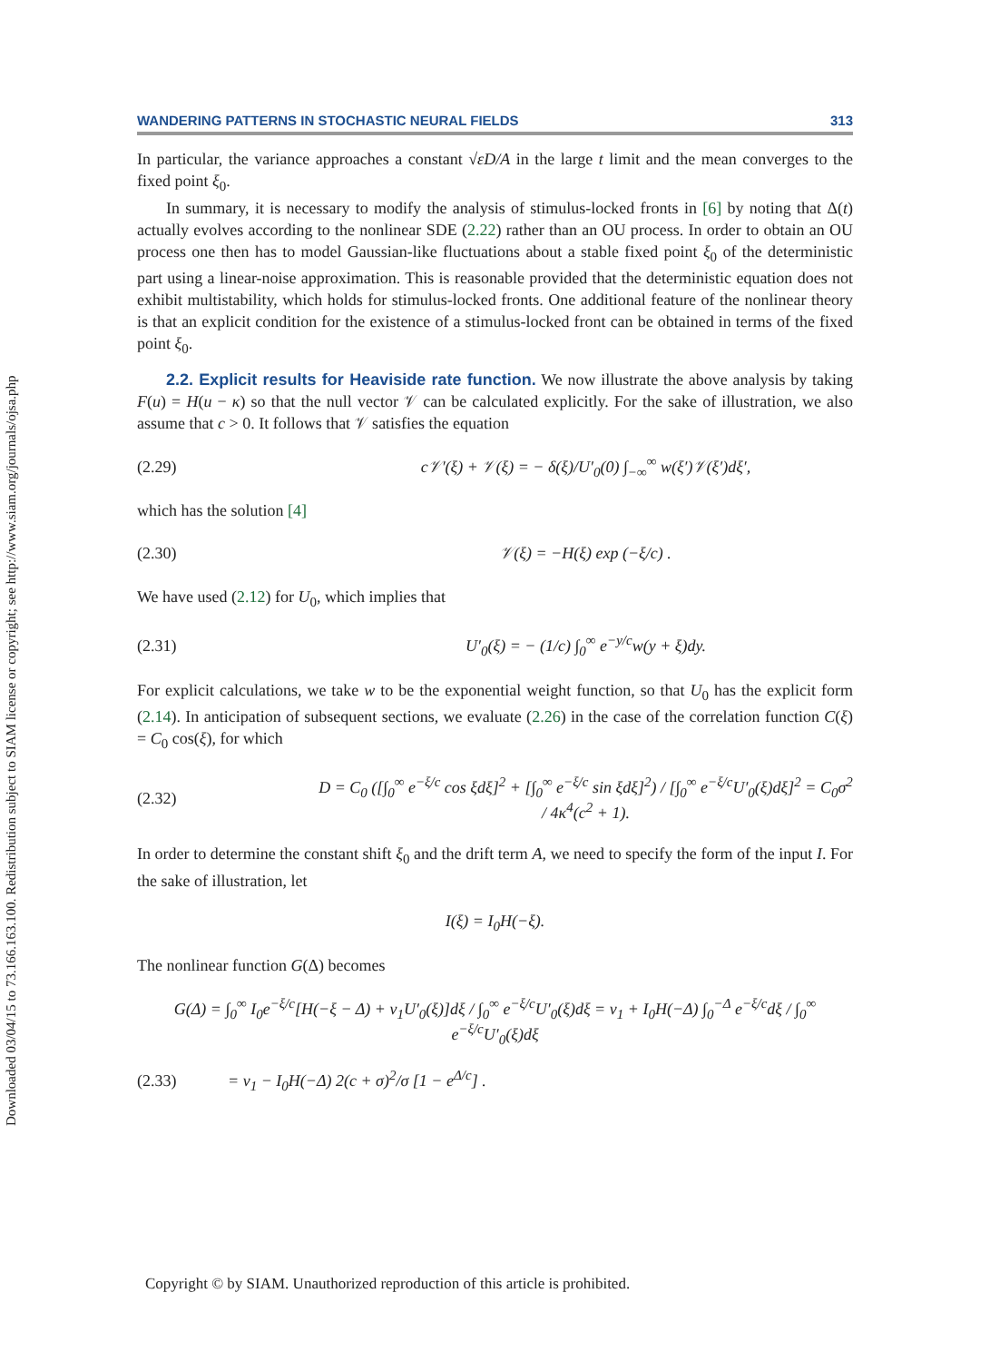Downloaded 03/04/15 to 73.166.163.100. Redistribution subject to SIAM license or copyright; see http://www.siam.org/journals/ojsa.php
WANDERING PATTERNS IN STOCHASTIC NEURAL FIELDS 313
In particular, the variance approaches a constant √εD/A in the large t limit and the mean converges to the fixed point ξ<sub>0</sub>.
In summary, it is necessary to modify the analysis of stimulus-locked fronts in [6] by noting that Δ(t) actually evolves according to the nonlinear SDE (2.22) rather than an OU process. In order to obtain an OU process one then has to model Gaussian-like fluctuations about a stable fixed point ξ<sub>0</sub> of the deterministic part using a linear-noise approximation. This is reasonable provided that the deterministic equation does not exhibit multistability, which holds for stimulus-locked fronts. One additional feature of the nonlinear theory is that an explicit condition for the existence of a stimulus-locked front can be obtained in terms of the fixed point ξ<sub>0</sub>.
2.2. Explicit results for Heaviside rate function. We now illustrate the above analysis by taking F(u) = H(u − κ) so that the null vector 𝒱 can be calculated explicitly. For the sake of illustration, we also assume that c > 0. It follows that 𝒱 satisfies the equation
(2.29) c𝒱′(ξ) + 𝒱(ξ) = − δ(ξ)/U′<sub>0</sub>(0) ∫<sub>−∞</sub><sup>∞</sup> w(ξ′)𝒱(ξ′)dξ′,
which has the solution [4]
(2.30) 𝒱(ξ) = −H(ξ) exp (−ξ/c) .
We have used (2.12) for U<sub>0</sub>, which implies that
(2.31) U′<sub>0</sub>(ξ) = − (1/c) ∫<sub>0</sub><sup>∞</sup> e<sup>−y/c</sup>w(y + ξ)dy.
For explicit calculations, we take w to be the exponential weight function, so that U<sub>0</sub> has the explicit form (2.14). In anticipation of subsequent sections, we evaluate (2.26) in the case of the correlation function C(ξ) = C<sub>0</sub> cos(ξ), for which
(2.32) D = C<sub>0</sub> ([∫<sub>0</sub><sup>∞</sup> e<sup>−ξ/c</sup> cos ξdξ]<sup>2</sup> + [∫<sub>0</sub><sup>∞</sup> e<sup>−ξ/c</sup> sin ξdξ]<sup>2</sup>) / [∫<sub>0</sub><sup>∞</sup> e<sup>−ξ/c</sup>U′<sub>0</sub>(ξ)dξ]<sup>2</sup> = C<sub>0</sub>σ<sup>2</sup> / 4κ<sup>4</sup>(c<sup>2</sup> + 1).
In order to determine the constant shift ξ<sub>0</sub> and the drift term A, we need to specify the form of the input I. For the sake of illustration, let
I(ξ) = I<sub>0</sub>H(−ξ).
The nonlinear function G(Δ) becomes
G(Δ) = ∫<sub>0</sub><sup>∞</sup> I<sub>0</sub>e<sup>−ξ/c</sup>[H(−ξ − Δ) + v<sub>1</sub>U′<sub>0</sub>(ξ)]dξ / ∫<sub>0</sub><sup>∞</sup> e<sup>−ξ/c</sup>U′<sub>0</sub>(ξ)dξ = v<sub>1</sub> + I<sub>0</sub>H(−Δ) ∫<sub>0</sub><sup>−Δ</sup> e<sup>−ξ/c</sup>dξ / ∫<sub>0</sub><sup>∞</sup> e<sup>−ξ/c</sup>U′<sub>0</sub>(ξ)dξ
(2.33) = v<sub>1</sub> − I<sub>0</sub>H(−Δ) 2(c + σ)<sup>2</sup>/σ [1 − e<sup>Δ/c</sup>] .
Copyright © by SIAM. Unauthorized reproduction of this article is prohibited.